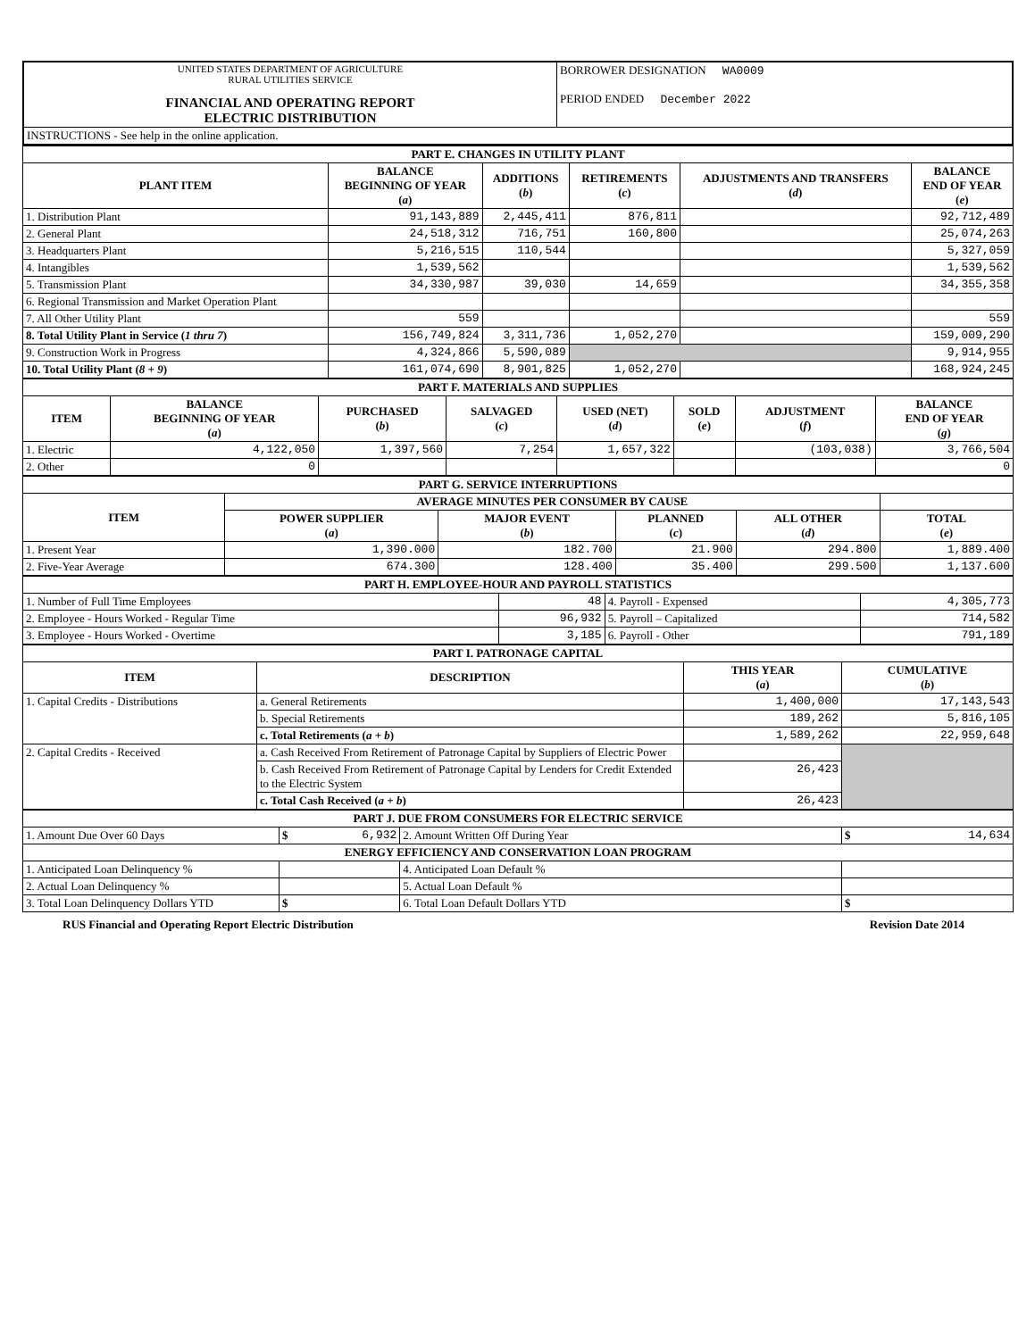| UNITED STATES DEPARTMENT OF AGRICULTURE RURAL UTILITIES SERVICE FINANCIAL AND OPERATING REPORT ELECTRIC DISTRIBUTION | BORROWER DESIGNATION WA0009 PERIOD ENDED December 2022 |
| INSTRUCTIONS - See help in the online application. | |
| PART E. CHANGES IN UTILITY PLANT | | | | | |
| PLANT ITEM | BALANCE BEGINNING OF YEAR ( a ) | ADDITIONS ( b ) | RETIREMENTS ( c ) | ADJUSTMENTS AND TRANSFERS ( d ) | BALANCE END OF YEAR ( e ) |
| 1. Distribution Plant | 91,143,889 | 2,445,411 | 876,811 | | 92,712,489 |
| 2. General Plant | 24,518,312 | 716,751 | 160,800 | | 25,074,263 |
| 3. Headquarters Plant | 5,216,515 | 110,544 | | | 5,327,059 |
| 4. Intangibles | 1,539,562 | | | | 1,539,562 |
| 5. Transmission Plant | 34,330,987 | 39,030 | 14,659 | | 34,355,358 |
| 6. Regional Transmission and Market Operation Plant | | | | | |
| 7. All Other Utility Plant | 559 | | | | 559 |
| 8. Total Utility Plant in Service ( 1 thru 7 ) | 156,749,824 | 3,311,736 | 1,052,270 | | 159,009,290 |
| 9. Construction Work in Progress | 4,324,866 | 5,590,089 | | | 9,914,955 |
| 10. Total Utility Plant ( 8 + 9 ) | 161,074,690 | 8,901,825 | 1,052,270 | | 168,924,245 |
| PART F. MATERIALS AND SUPPLIES | | | | | | | |
| ITEM | BALANCE BEGINNING OF YEAR ( a ) | PURCHASED ( b ) | SALVAGED ( c ) | USED (NET) ( d ) | SOLD ( e ) | ADJUSTMENT ( f ) | BALANCE END OF YEAR ( g ) |
| 1. Electric | 4,122,050 | 1,397,560 | 7,254 | 1,657,322 | | (103,038) | 3,766,504 |
| 2. Other | 0 | | | | | | 0 |
| PART G. SERVICE INTERRUPTIONS | | | | | |
| ITEM | AVERAGE MINUTES PER CONSUMER BY CAUSE | | | | |
| | POWER SUPPLIER ( a ) | MAJOR EVENT ( b ) | PLANNED ( c ) | ALL OTHER ( d ) | TOTAL ( e ) |
| 1. Present Year | 1,390.000 | 182.700 | 21.900 | 294.800 | 1,889.400 |
| 2. Five-Year Average | 674.300 | 128.400 | 35.400 | 299.500 | 1,137.600 |
| PART H. EMPLOYEE-HOUR AND PAYROLL STATISTICS | | | |
| 1. Number of Full Time Employees | 48 | 4. Payroll - Expensed | 4,305,773 |
| 2. Employee - Hours Worked - Regular Time | 96,932 | 5. Payroll – Capitalized | 714,582 |
| 3. Employee - Hours Worked - Overtime | 3,185 | 6. Payroll - Other | 791,189 |
| PART I. PATRONAGE CAPITAL | | | |
| ITEM | DESCRIPTION | THIS YEAR ( a ) | CUMULATIVE ( b ) |
| 1. Capital Credits - Distributions | a. General Retirements | 1,400,000 | 17,143,543 |
| | b. Special Retirements | 189,262 | 5,816,105 |
| | c. Total Retirements ( a + b ) | 1,589,262 | 22,959,648 |
| 2. Capital Credits - Received | a. Cash Received From Retirement of Patronage Capital by Suppliers of Electric Power | | |
| | b. Cash Received From Retirement of Patronage Capital by Lenders for Credit Extended to the Electric System | 26,423 | |
| | c. Total Cash Received ( a + b ) | 26,423 | |
| PART J. DUE FROM CONSUMERS FOR ELECTRIC SERVICE | | | |
| 1. Amount Due Over 60 Days | $ 6,932 | 2. Amount Written Off During Year | $ 14,634 |
| ENERGY EFFICIENCY AND CONSERVATION LOAN PROGRAM | | | |
| 1. Anticipated Loan Delinquency % | | 4. Anticipated Loan Default % | |
| 2. Actual Loan Delinquency % | | 5. Actual Loan Default % | |
| 3. Total Loan Delinquency Dollars YTD | $ | 6. Total Loan Default Dollars YTD | $ |
RUS Financial and Operating Report Electric Distribution Revision Date 2014